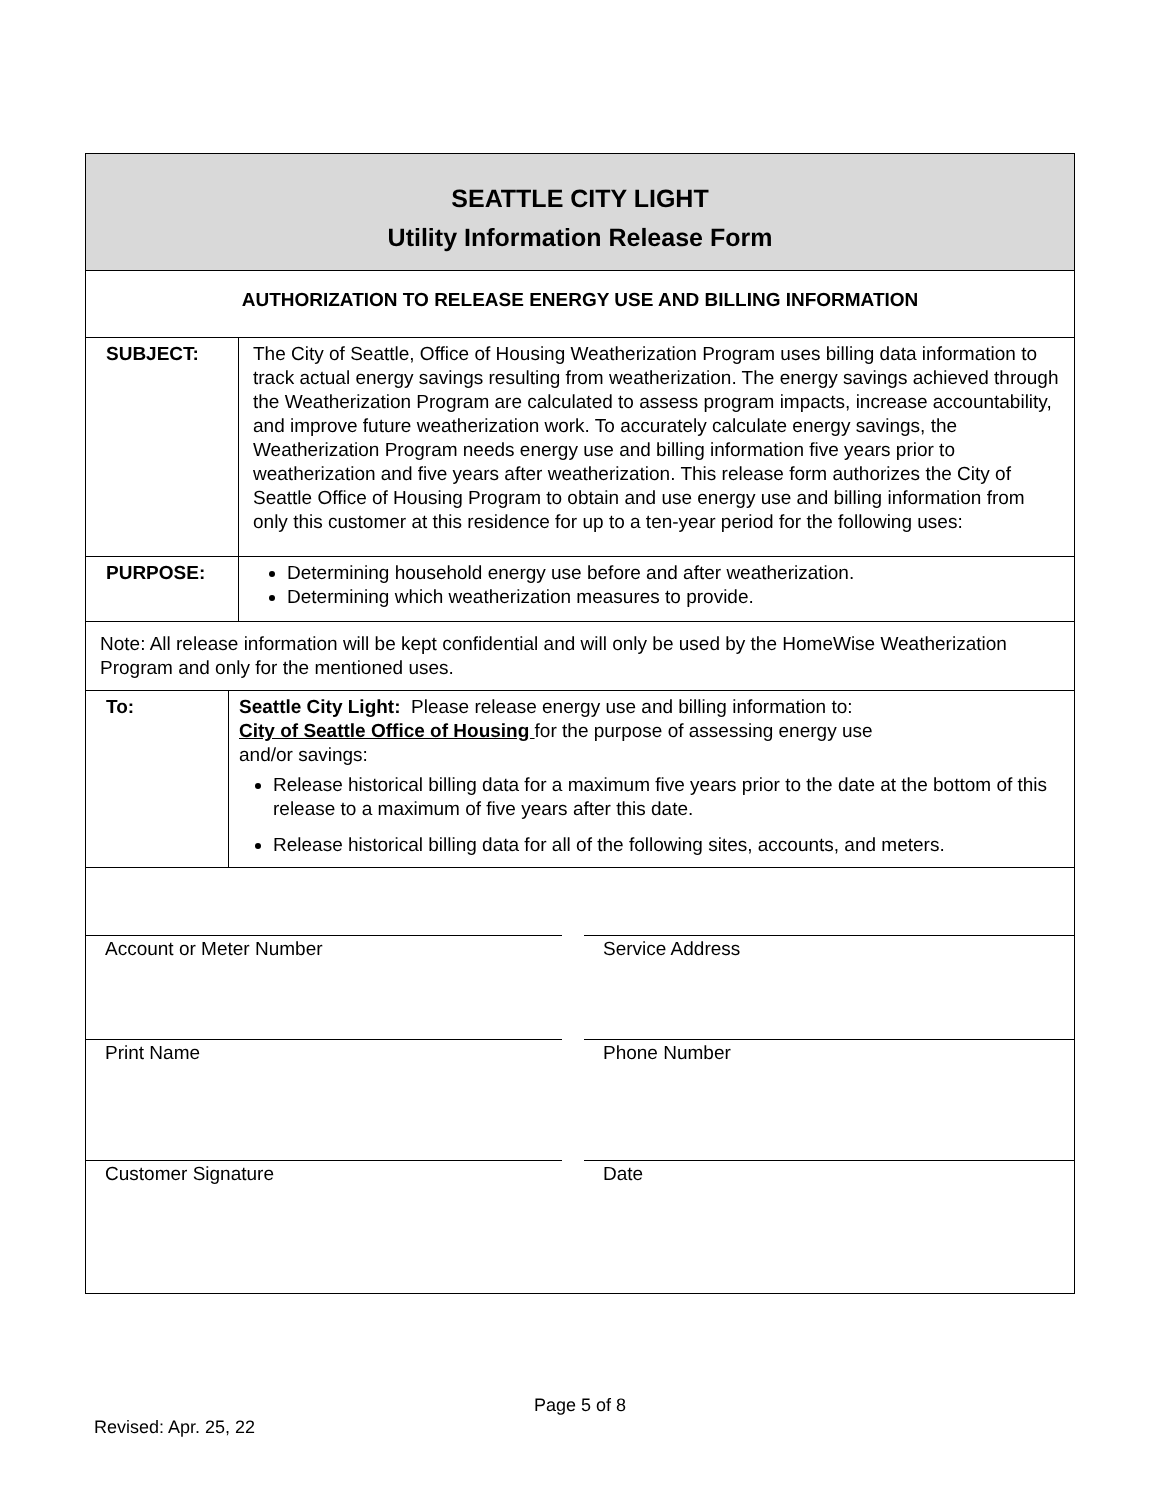SEATTLE CITY LIGHT
Utility Information Release Form
AUTHORIZATION TO RELEASE ENERGY USE AND BILLING INFORMATION
| SUBJECT: | The City of Seattle, Office of Housing Weatherization Program uses billing data information to track actual energy savings resulting from weatherization. The energy savings achieved through the Weatherization Program are calculated to assess program impacts, increase accountability, and improve future weatherization work. To accurately calculate energy savings, the Weatherization Program needs energy use and billing information five years prior to weatherization and five years after weatherization. This release form authorizes the City of Seattle Office of Housing Program to obtain and use energy use and billing information from only this customer at this residence for up to a ten-year period for the following uses: |
| PURPOSE: | Determining household energy use before and after weatherization. Determining which weatherization measures to provide. |
Note: All release information will be kept confidential and will only be used by the HomeWise Weatherization Program and only for the mentioned uses.
| To: | Seattle City Light: Please release energy use and billing information to: City of Seattle Office of Housing for the purpose of assessing energy use and/or savings: Release historical billing data for a maximum five years prior to the date at the bottom of this release to a maximum of five years after this date. Release historical billing data for all of the following sites, accounts, and meters. |
Account or Meter Number Service Address
Print Name Phone Number
Customer Signature Date
Page 5 of 8
Revised: Apr. 25, 22